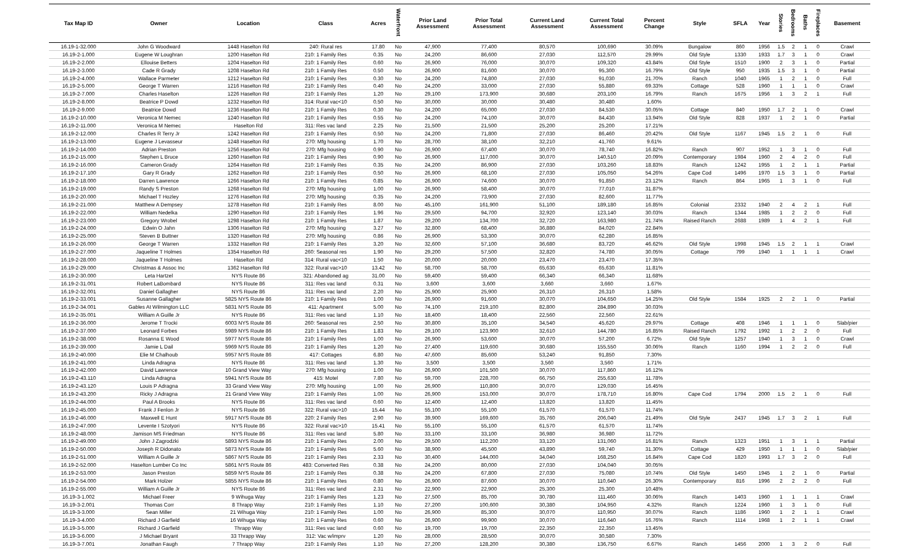| Tax Map ID | Owner | Location | Class | Acres | Waterfront | Prior Land Assessment | Prior Total Assessment | Current Land Assessment | Current Total Assessment | Percent Change | Style | SFLA | Year | Stories | Bedrooms | Baths | Fireplaces | Basement |
| --- | --- | --- | --- | --- | --- | --- | --- | --- | --- | --- | --- | --- | --- | --- | --- | --- | --- | --- |
| 16.19-1-32.000 | John G Woodward | 1448 Haselton Rd | 240: Rural res | 17.80 | No | 47,900 | 77,400 | 80,570 | 100,690 | 30.09% | Bungalow | 860 | 1956 | 1.5 | 2 | 1 | 0 | Crawl |
| 16.19-2-1.000 | Eugene W Loughran | 1200 Haselton Rd | 210: 1 Family Res | 0.35 | No | 24,200 | 86,600 | 27,030 | 112,570 | 29.99% | Old Style | 1330 | 1933 | 1.7 | 3 | 1 | 0 | Crawl |
| 16.19-2-2.000 | Ellouise Betters | 1204 Haselton Rd | 210: 1 Family Res | 0.60 | No | 26,900 | 76,000 | 30,070 | 109,320 | 43.84% | Old Style | 1510 | 1900 | 2 | 3 | 1 | 0 | Partial |
| 16.19-2-3.000 | Cade R Grady | 1208 Haselton Rd | 210: 1 Family Res | 0.50 | No | 26,900 | 81,600 | 30,070 | 95,300 | 16.79% | Old Style | 950 | 1935 | 1.5 | 3 | 1 | 0 | Partial |
| 16.19-2-4.000 | Wallace Parmeter | 1212 Haselton Rd | 210: 1 Family Res | 0.30 | No | 24,200 | 74,800 | 27,030 | 91,030 | 21.70% | Ranch | 1040 | 1965 | 1 | 2 | 1 | 0 | Full |
| 16.19-2-5.000 | George T Warren | 1216 Haselton Rd | 210: 1 Family Res | 0.40 | No | 24,200 | 33,000 | 27,030 | 55,880 | 69.33% | Cottage | 528 | 1960 | 1 | 1 | 1 | 0 | Crawl |
| 16.19-2-7.000 | Charles Haselton | 1226 Haselton Rd | 210: 1 Family Res | 1.20 | No | 29,100 | 173,900 | 30,680 | 203,100 | 16.79% | Ranch | 1675 | 1956 | 1 | 3 | 2 | 1 | Full |
| 16.19-2-8.000 | Beatrice P Dowd | 1232 Haselton Rd | 314: Rural vac<10 | 0.50 | No | 30,000 | 30,000 | 30,480 | 30,480 | 1.60% | | | | | | | | |
| 16.19-2-9.000 | Beatrice Dowd | 1236 Haselton Rd | 210: 1 Family Res | 0.30 | No | 24,200 | 65,000 | 27,030 | 84,530 | 30.05% | Cottage | 840 | 1950 | 1.7 | 2 | 1 | 0 | Crawl |
| 16.19-2-10.000 | Veronica M Nemec | 1240 Haselton Rd | 210: 1 Family Res | 0.55 | No | 24,200 | 74,100 | 30,070 | 84,430 | 13.94% | Old Style | 828 | 1937 | 1 | 2 | 1 | 0 | Partial |
| 16.19-2-11.000 | Veronica M Nemec | Haselton Rd | 311: Res vac land | 2.25 | No | 21,500 | 21,500 | 25,200 | 25,200 | 17.21% | | | | | | | | |
| 16.19-2-12.000 | Charles R Terry Jr | 1242 Haselton Rd | 210: 1 Family Res | 0.50 | No | 24,200 | 71,800 | 27,030 | 86,460 | 20.42% | Old Style | 1167 | 1945 | 1.5 | 2 | 1 | 0 | Full |
| 16.19-2-13.000 | Eugene J Levasseur | 1248 Haselton Rd | 270: Mfg housing | 1.70 | No | 28,700 | 38,100 | 32,210 | 41,760 | 9.61% | | | | | | | | |
| 16.19-2-14.000 | Adrian Preston | 1256 Haselton Rd | 270: Mfg housing | 0.90 | No | 26,900 | 67,400 | 30,070 | 78,740 | 16.82% | Ranch | 907 | 1952 | 1 | 3 | 1 | 0 | Full |
| 16.19-2-15.000 | Stephen L Bruce | 1260 Haselton Rd | 210: 1 Family Res | 0.90 | No | 26,900 | 117,000 | 30,070 | 140,510 | 20.09% | Contemporary | 1984 | 1960 | 2 | 4 | 2 | 0 | Full |
| 16.19-2-16.000 | Cameron Grady | 1264 Haselton Rd | 210: 1 Family Res | 0.35 | No | 24,200 | 86,900 | 27,030 | 103,260 | 18.83% | Ranch | 1242 | 1955 | 1 | 2 | 1 | 1 | Partial |
| 16.19-2-17.100 | Gary R Grady | 1262 Haselton Rd | 210: 1 Family Res | 0.50 | No | 26,900 | 68,100 | 27,030 | 105,050 | 54.26% | Cape Cod | 1496 | 1970 | 1.5 | 3 | 1 | 0 | Partial |
| 16.19-2-18.000 | Darren Lawrence | 1266 Haselton Rd | 210: 1 Family Res | 0.85 | No | 26,900 | 74,600 | 30,070 | 91,850 | 23.12% | Ranch | 864 | 1965 | 1 | 3 | 1 | 0 | Full |
| 16.19-2-19.000 | Randy S Preston | 1268 Haselton Rd | 270: Mfg housing | 1.00 | No | 26,900 | 58,400 | 30,070 | 77,010 | 31.87% | | | | | | | | |
| 16.19-2-20.000 | Michael T Hozley | 1276 Haselton Rd | 270: Mfg housing | 0.35 | No | 24,200 | 73,900 | 27,030 | 82,600 | 11.77% | | | | | | | | |
| 16.19-2-21.000 | Matthew A Dempsey | 1278 Haselton Rd | 210: 1 Family Res | 8.00 | No | 45,100 | 161,900 | 51,100 | 189,180 | 16.85% | Colonial | 2332 | 1940 | 2 | 4 | 2 | 1 | Full |
| 16.19-2-22.000 | William Nedelka | 1290 Haselton Rd | 210: 1 Family Res | 1.96 | No | 29,500 | 94,700 | 32,920 | 123,140 | 30.03% | Ranch | 1344 | 1985 | 1 | 2 | 2 | 0 | Full |
| 16.19-2-23.000 | Gregory Wrobel | 1298 Haselton Rd | 210: 1 Family Res | 1.87 | No | 29,200 | 134,700 | 32,720 | 163,980 | 21.74% | Raised Ranch | 2688 | 1989 | 1 | 4 | 2 | 1 | Full |
| 16.19-2-24.000 | Edwin O Jahn | 1306 Haselton Rd | 270: Mfg housing | 3.27 | No | 32,800 | 68,400 | 36,880 | 84,020 | 22.84% | | | | | | | | |
| 16.19-2-25.000 | Steven B Buttner | 1320 Haselton Rd | 270: Mfg housing | 0.86 | No | 26,900 | 53,300 | 30,070 | 62,280 | 16.85% | | | | | | | | |
| 16.19-2-26.000 | George T Warren | 1332 Haselton Rd | 210: 1 Family Res | 3.20 | No | 32,600 | 57,100 | 36,680 | 83,720 | 46.62% | Old Style | 1998 | 1945 | 1.5 | 2 | 1 | 1 | Crawl |
| 16.19-2-27.000 | Jaqueline T Holmes | 1354 Haselton Rd | 260: Seasonal res | 1.90 | No | 29,200 | 57,500 | 32,820 | 74,780 | 30.05% | Cottage | 799 | 1940 | 1 | 1 | 1 | 1 | Crawl |
| 16.19-2-28.000 | Jaqueline T Holmes | Haselton Rd | 314: Rural vac<10 | 1.50 | No | 20,000 | 20,000 | 23,470 | 23,470 | 17.35% | | | | | | | | |
| 16.19-2-29.000 | Christmas & Assoc Inc | 1362 Haselton Rd | 322: Rural vac>10 | 13.42 | No | 58,700 | 58,700 | 65,630 | 65,630 | 11.81% | | | | | | | | |
| 16.19-2-30.000 | Leta Hartzel | NYS Route 86 | 321: Abandoned ag | 31.00 | No | 59,400 | 59,400 | 66,340 | 66,340 | 11.68% | | | | | | | | |
| 16.19-2-31.001 | Robert LaBombard | NYS Route 86 | 311: Res vac land | 0.31 | No | 3,600 | 3,600 | 3,660 | 3,660 | 1.67% | | | | | | | | |
| 16.19-2-32.001 | Daniel Gallagher | NYS Route 86 | 311: Res vac land | 2.20 | No | 25,900 | 25,900 | 26,310 | 26,310 | 1.58% | | | | | | | | |
| 16.19-2-33.001 | Susanne Gallagher | 5825 NYS Route 86 | 210: 1 Family Res | 1.00 | No | 26,900 | 91,600 | 30,070 | 104,650 | 14.25% | Old Style | 1584 | 1925 | 2 | 2 | 1 | 0 | Partial |
| 16.19-2-34.001 | Gables At Wilmington LLC | 5831 NYS Route 86 | 411: Apartment | 5.00 | No | 74,100 | 219,100 | 82,800 | 284,890 | 30.03% | | | | | | | | |
| 16.19-2-35.001 | William A Guille Jr | NYS Route 86 | 311: Res vac land | 1.10 | No | 18,400 | 18,400 | 22,560 | 22,560 | 22.61% | | | | | | | | |
| 16.19-2-36.000 | Jerome T Trocki | 6003 NYS Route 86 | 260: Seasonal res | 2.50 | No | 30,800 | 35,100 | 34,540 | 45,620 | 29.97% | Cottage | 408 | 1946 | 1 | 1 | 1 | 0 | Slab/pier |
| 16.19-2-37.000 | Leonard Forbes | 5989 NYS Route 86 | 210: 1 Family Res | 1.83 | No | 29,100 | 123,900 | 32,610 | 144,780 | 16.85% | Raised Ranch | 1792 | 1992 | 1 | 2 | 2 | 0 | Full |
| 16.19-2-38.000 | Rosanna E Wood | 5977 NYS Route 86 | 210: 1 Family Res | 1.00 | No | 26,900 | 53,600 | 30,070 | 57,200 | 6.72% | Old Style | 1257 | 1940 | 1 | 3 | 1 | 0 | Crawl |
| 16.19-2-39.000 | Jamie L Dail | 5969 NYS Route 86 | 210: 1 Family Res | 1.20 | No | 27,400 | 119,600 | 30,680 | 155,550 | 30.06% | Ranch | 1160 | 1994 | 1 | 2 | 2 | 0 | Full |
| 16.19-2-40.000 | Elie M Chalhoub | 5957 NYS Route 86 | 417: Cottages | 6.80 | No | 47,600 | 85,600 | 53,240 | 91,850 | 7.30% | | | | | | | | |
| 16.19-2-41.000 | Linda Adragna | NYS Route 86 | 311: Res vac land | 1.30 | No | 3,500 | 3,500 | 3,560 | 3,560 | 1.71% | | | | | | | | |
| 16.19-2-42.000 | David Lawrence | 10 Grand View Way | 270: Mfg housing | 1.00 | No | 26,900 | 101,500 | 30,070 | 117,860 | 16.12% | | | | | | | | |
| 16.19-2-43.110 | Linda Adragna | 5941 NYS Route 86 | 415: Motel | 7.80 | No | 59,700 | 228,700 | 66,750 | 255,630 | 11.78% | | | | | | | | |
| 16.19-2-43.120 | Louis P Adragna | 33 Grand View Way | 270: Mfg housing | 1.00 | No | 26,900 | 110,800 | 30,070 | 129,030 | 16.45% | | | | | | | | |
| 16.19-2-43.200 | Ricky J Adragna | 21 Grand View Way | 210: 1 Family Res | 1.00 | No | 26,900 | 153,000 | 30,070 | 178,710 | 16.80% | Cape Cod | 1794 | 2000 | 1.5 | 2 | 1 | 0 | Full |
| 16.19-2-44.000 | Paul A Brooks | NYS Route 86 | 311: Res vac land | 0.60 | No | 12,400 | 12,400 | 13,820 | 13,820 | 11.45% | | | | | | | | |
| 16.19-2-45.000 | Frank J Fenlon Jr | NYS Route 86 | 322: Rural vac>10 | 15.44 | No | 55,100 | 55,100 | 61,570 | 61,570 | 11.74% | | | | | | | | |
| 16.19-2-46.000 | Maxwell E Hunt | 5917 NYS Route 86 | 220: 2 Family Res | 2.90 | No | 39,900 | 169,600 | 35,760 | 206,040 | 21.49% | Old Style | 2437 | 1945 | 1.7 | 3 | 2 | 1 | Full |
| 16.19-2-47.000 | Levente I Szotyori | NYS Route 86 | 322: Rural vac>10 | 15.41 | No | 55,100 | 55,100 | 61,570 | 61,570 | 11.74% | | | | | | | | |
| 16.19-2-48.000 | Jamison MS Friedman | NYS Route 86 | 311: Res vac land | 5.80 | No | 33,100 | 33,100 | 36,980 | 36,980 | 11.72% | | | | | | | | |
| 16.19-2-49.000 | John J Zagrodzki | 5893 NYS Route 86 | 210: 1 Family Res | 2.00 | No | 29,500 | 112,200 | 33,120 | 131,060 | 16.81% | Ranch | 1323 | 1951 | 1 | 3 | 1 | 1 | Partial |
| 16.19-2-50.000 | Joseph R Didonato | 5873 NYS Route 86 | 210: 1 Family Res | 5.60 | No | 38,900 | 45,500 | 43,890 | 59,740 | 31.30% | Cottage | 429 | 1950 | 1 | 1 | 1 | 0 | Slab/pier |
| 16.19-2-51.000 | William A Guille Jr | 5867 NYS Route 86 | 210: 1 Family Res | 2.33 | No | 30,400 | 144,000 | 34,040 | 168,250 | 16.84% | Cape Cod | 1820 | 1993 | 1.7 | 3 | 2 | 0 | Full |
| 16.19-2-52.000 | Haselton Lumber Co Inc | 5861 NYS Route 86 | 483: Converted Res | 0.38 | No | 24,200 | 80,000 | 27,030 | 104,040 | 30.05% | | | | | | | | |
| 16.19-2-53.000 | Jason Preston | 5859 NYS Route 86 | 210: 1 Family Res | 0.38 | No | 24,200 | 67,800 | 27,030 | 75,080 | 10.74% | Old Style | 1450 | 1945 | 1 | 2 | 1 | 0 | Partial |
| 16.19-2-54.000 | Mark Holzer | 5855 NYS Route 86 | 210: 1 Family Res | 0.80 | No | 26,900 | 87,600 | 30,070 | 110,640 | 26.30% | Contemporary | 816 | 1996 | 2 | 2 | 2 | 0 | Full |
| 16.19-2-55.000 | William A Guille Jr | NYS Route 86 | 311: Res vac land | 2.31 | No | 22,900 | 22,900 | 25,300 | 25,300 | 10.48% | | | | | | | | |
| 16.19-3-1.002 | Michael Freer | 9 Wihuga Way | 210: 1 Family Res | 1.23 | No | 27,500 | 85,700 | 30,780 | 111,460 | 30.06% | Ranch | 1403 | 1960 | 1 | 1 | 1 | 1 | Crawl |
| 16.19-3-2.001 | Thomas Corr | 8 Thrapp Way | 210: 1 Family Res | 1.10 | No | 27,200 | 100,600 | 30,380 | 104,950 | 4.32% | Ranch | 1224 | 1960 | 1 | 3 | 1 | 0 | Full |
| 16.19-3-3.000 | Sean Miller | 21 Wihuga Way | 210: 1 Family Res | 1.00 | No | 26,900 | 85,300 | 30,070 | 110,950 | 30.07% | Ranch | 1186 | 1960 | 1 | 2 | 1 | 1 | Crawl |
| 16.19-3-4.000 | Richard J Garfield | 16 Wihuga Way | 210: 1 Family Res | 0.60 | No | 26,900 | 99,900 | 30,070 | 116,640 | 16.76% | Ranch | 1114 | 1968 | 1 | 2 | 1 | 1 | Crawl |
| 16.19-3-5.000 | Richard J Garfield | Thrapp Way | 311: Res vac land | 0.60 | No | 19,700 | 19,700 | 22,350 | 22,350 | 13.45% | | | | | | | | |
| 16.19-3-6.000 | J Michael Bryant | 33 Thrapp Way | 312: Vac w/imprv | 1.20 | No | 28,000 | 28,500 | 30,070 | 30,580 | 7.30% | | | | | | | | |
| 16.19-3-7.001 | Jonathan Faugh | 7 Thrapp Way | 210: 1 Family Res | 1.10 | No | 27,200 | 128,200 | 30,380 | 136,750 | 6.67% | Ranch | 1456 | 2000 | 1 | 3 | 2 | 0 | Full |